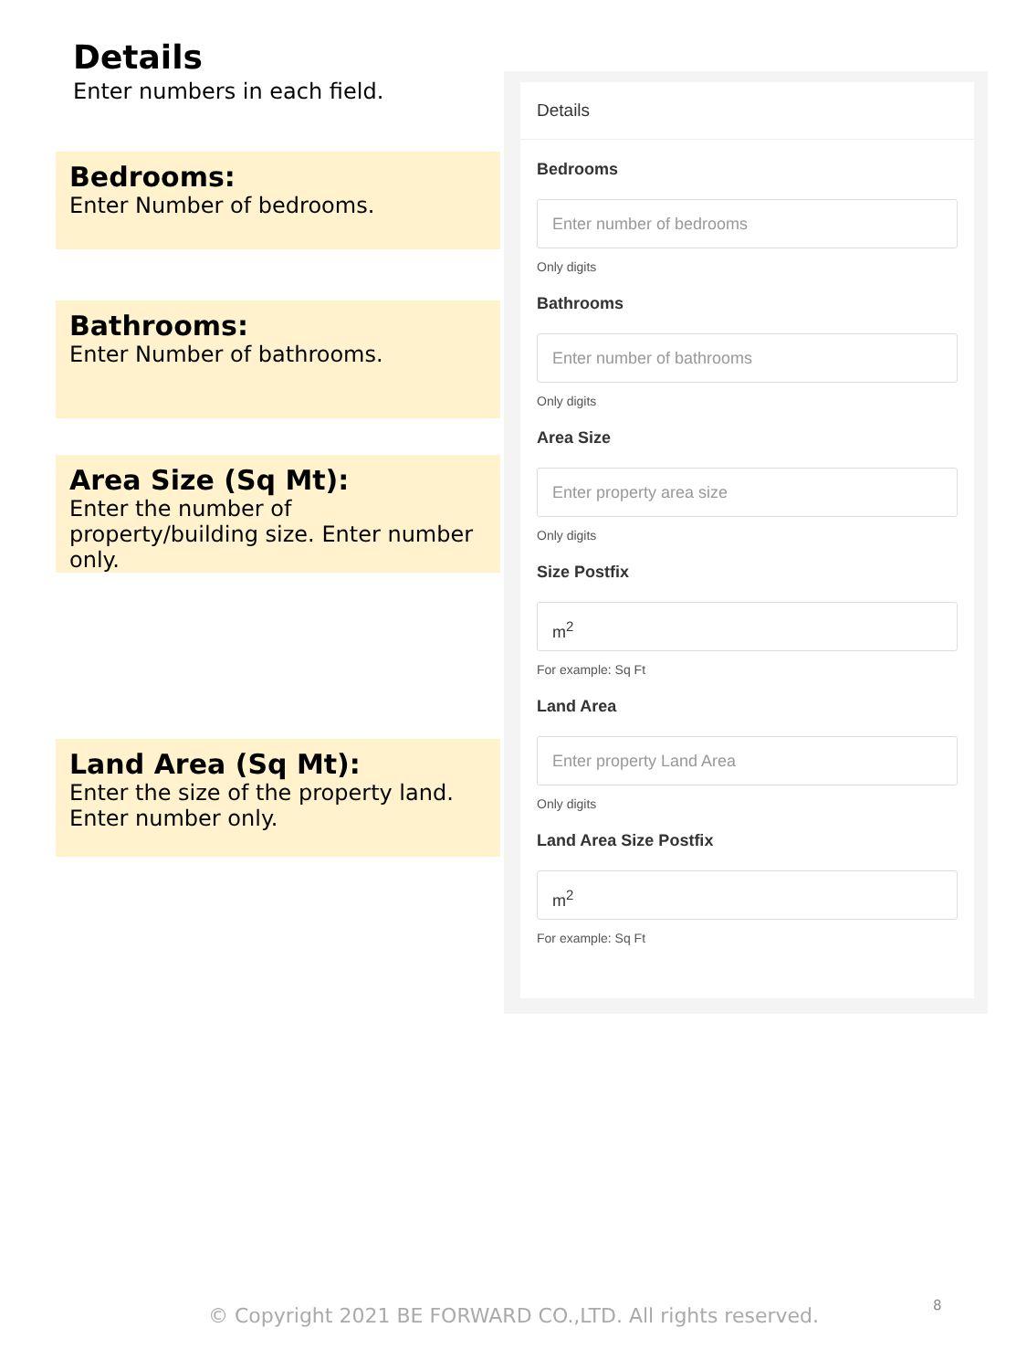Details
Enter numbers in each field.
Bedrooms:
Enter Number of bedrooms.
Bathrooms:
Enter Number of bathrooms.
Area Size (Sq Mt):
Enter the number of property/building size. Enter number only.
Land Area (Sq Mt):
Enter the size of the property land. Enter number only.
Details
Bedrooms
Enter number of bedrooms
Only digits
Bathrooms
Enter number of bathrooms
Only digits
Area Size
Enter property area size
Only digits
Size Postfix
m<sup>2</sup>
For example: Sq Ft
Land Area
Enter property Land Area
Only digits
Land Area Size Postfix
m<sup>2</sup>
For example: Sq Ft
© Copyright 2021 BE FORWARD CO.,LTD. All rights reserved. 8